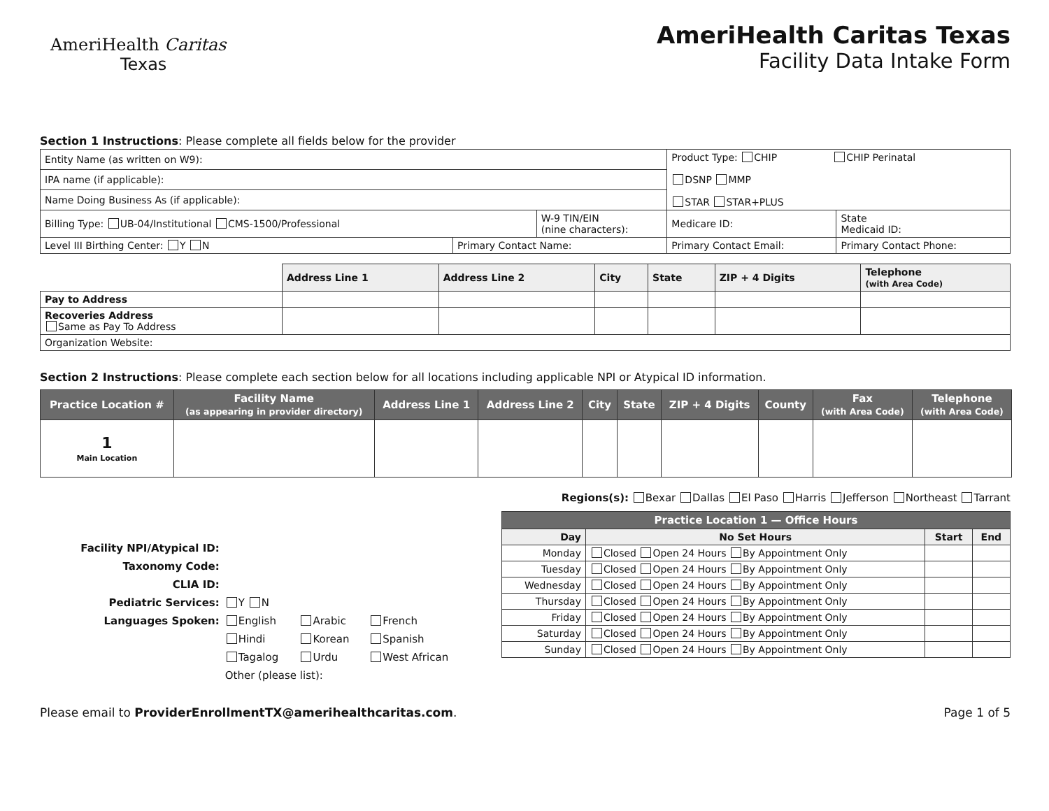AmeriHealth Caritas
Texas
AmeriHealth Caritas Texas
Facility Data Intake Form
Section 1 Instructions: Please complete all fields below for the provider
| Entity Name (as written on W9): | | | Product Type: CHIP CHIP Perinatal DSNP MMP STAR STAR+PLUS | | |
| IPA name (if applicable): | | | | | |
| Name Doing Business As (if applicable): | | | | | |
| Billing Type: UB-04/Institutional CMS-1500/Professional | | W-9 TIN/EIN (nine characters): | | Medicare ID: | State Medicaid ID: |
| Level III Birthing Center: Y N | Primary Contact Name: | | Primary Contact Email: | | Primary Contact Phone: |
| | Address Line 1 | Address Line 2 | City | State | ZIP + 4 Digits | Telephone (with Area Code) |
| Pay to Address | | | | | | |
| Recoveries Address Same as Pay To Address | | | | | | |
| Organization Website: | | | | | | |
Section 2 Instructions: Please complete each section below for all locations including applicable NPI or Atypical ID information.
| Practice Location # | Facility Name (as appearing in provider directory) | Address Line 1 | Address Line 2 | City | State | ZIP + 4 Digits | County | Fax (with Area Code) | Telephone (with Area Code) |
| --- | --- | --- | --- | --- | --- | --- | --- | --- | --- |
| 1 Main Location | | | | | | | | | |
Regions(s): Bexar Dallas El Paso Harris Jefferson Northeast Tarrant
| Facility NPI/Atypical ID: | | | |
| Taxonomy Code: | | | |
| CLIA ID: | | | |
| Pediatric Services: | Y N | | |
| Languages Spoken: | English | Arabic | French |
| | Hindi | Korean | Spanish |
| | Tagalog | Urdu | West African |
| | Other (please list): | | |
| Practice Location 1 — Office Hours | | | |
| --- | --- | --- | --- |
| Day | No Set Hours | Start | End |
| Monday | Closed Open 24 Hours By Appointment Only | | |
| Tuesday | Closed Open 24 Hours By Appointment Only | | |
| Wednesday | Closed Open 24 Hours By Appointment Only | | |
| Thursday | Closed Open 24 Hours By Appointment Only | | |
| Friday | Closed Open 24 Hours By Appointment Only | | |
| Saturday | Closed Open 24 Hours By Appointment Only | | |
| Sunday | Closed Open 24 Hours By Appointment Only | | |
Please email to ProviderEnrollmentTX@amerihealthcaritas.com. Page 1 of 5